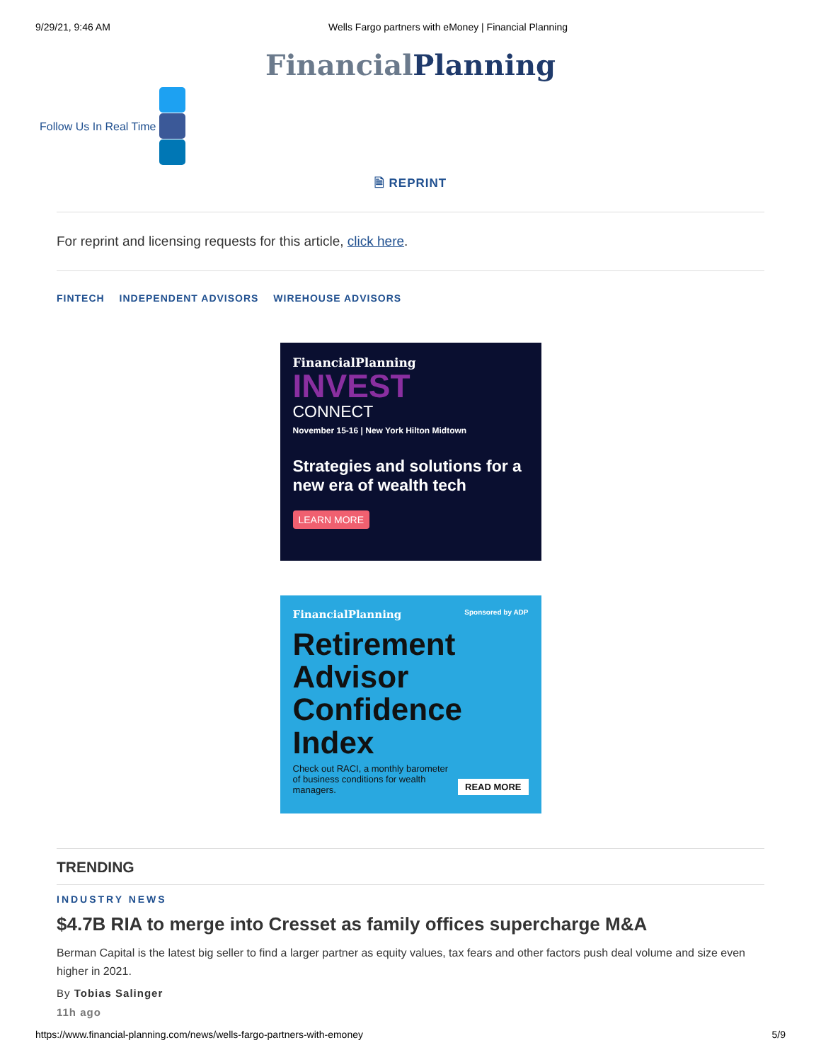9/29/21, 9:46 AM Wells Fargo partners with eMoney | Financial Planning
FinancialPlanning
Follow Us In Real Time
🗎 REPRINT
For reprint and licensing requests for this article, click here.
FINTECH INDEPENDENT ADVISORS WIREHOUSE ADVISORS
FinancialPlanning
INVEST
CONNECT
November 15-16 | New York Hilton Midtown
Strategies and solutions for a new era of wealth tech
LEARN MORE
FinancialPlanning Sponsored by ADP
Retirement Advisor Confidence Index
Check out RACI, a monthly barometer of business conditions for wealth managers. READ MORE
TRENDING
INDUSTRY NEWS
$4.7B RIA to merge into Cresset as family offices supercharge M&A
Berman Capital is the latest big seller to find a larger partner as equity values, tax fears and other factors push deal volume and size even higher in 2021.
By Tobias Salinger
11h ago
https://www.financial-planning.com/news/wells-fargo-partners-with-emoney 5/9